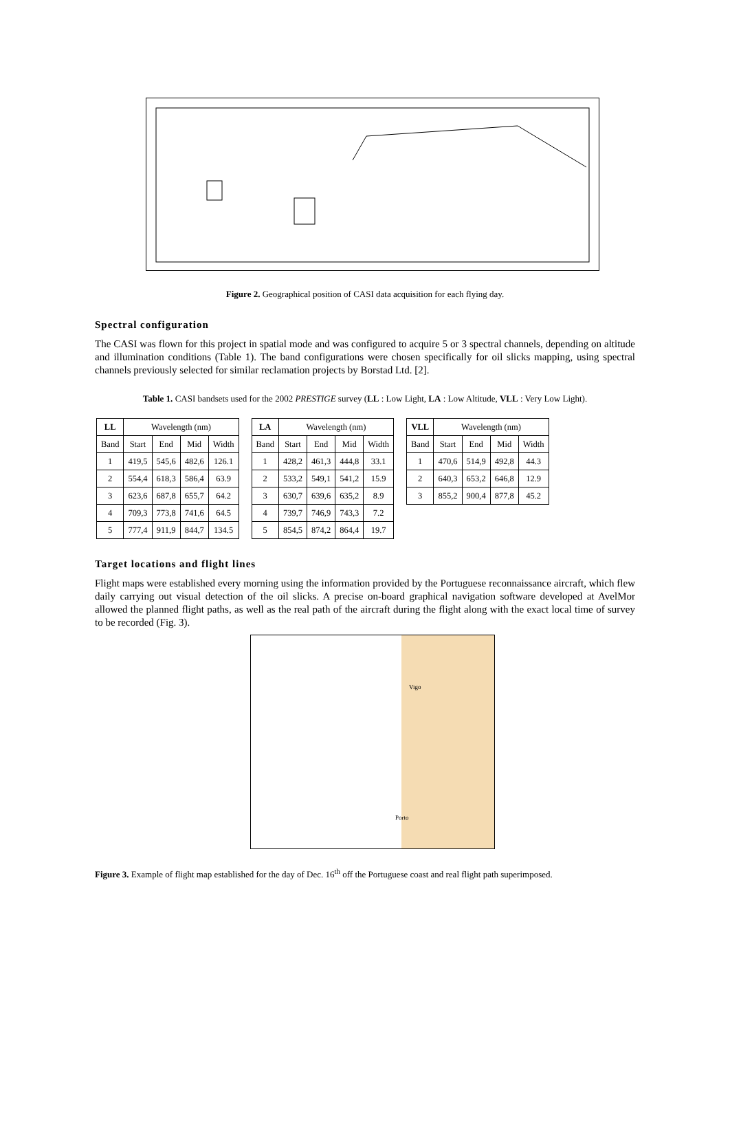Figure 2. Geographical position of CASI data acquisition for each flying day.
Spectral configuration
The CASI was flown for this project in spatial mode and was configured to acquire 5 or 3 spectral channels, depending on altitude and illumination conditions (Table 1). The band configurations were chosen specifically for oil slicks mapping, using spectral channels previously selected for similar reclamation projects by Borstad Ltd. [2].
Table 1. CASI bandsets used for the 2002 PRESTIGE survey (LL : Low Light, LA : Low Altitude, VLL : Very Low Light).
| LL | Wavelength (nm) | | | |
| Band | Start | End | Mid | Width |
| 1 | 419,5 | 545,6 | 482,6 | 126.1 |
| 2 | 554,4 | 618,3 | 586,4 | 63.9 |
| 3 | 623,6 | 687,8 | 655,7 | 64.2 |
| 4 | 709,3 | 773,8 | 741,6 | 64.5 |
| 5 | 777,4 | 911,9 | 844,7 | 134.5 |
| LA | Wavelength (nm) | | | |
| Band | Start | End | Mid | Width |
| 1 | 428,2 | 461,3 | 444,8 | 33.1 |
| 2 | 533,2 | 549,1 | 541,2 | 15.9 |
| 3 | 630,7 | 639,6 | 635,2 | 8.9 |
| 4 | 739,7 | 746,9 | 743,3 | 7.2 |
| 5 | 854,5 | 874,2 | 864,4 | 19.7 |
| VLL | Wavelength (nm) | | | |
| Band | Start | End | Mid | Width |
| 1 | 470,6 | 514,9 | 492,8 | 44.3 |
| 2 | 640,3 | 653,2 | 646,8 | 12.9 |
| 3 | 855,2 | 900,4 | 877,8 | 45.2 |
Target locations and flight lines
Flight maps were established every morning using the information provided by the Portuguese reconnaissance aircraft, which flew daily carrying out visual detection of the oil slicks. A precise on-board graphical navigation software developed at AvelMor allowed the planned flight paths, as well as the real path of the aircraft during the flight along with the exact local time of survey to be recorded (Fig. 3).
Vigo
Porto
Figure 3. Example of flight map established for the day of Dec. 16<sup>th</sup> off the Portuguese coast and real flight path superimposed.